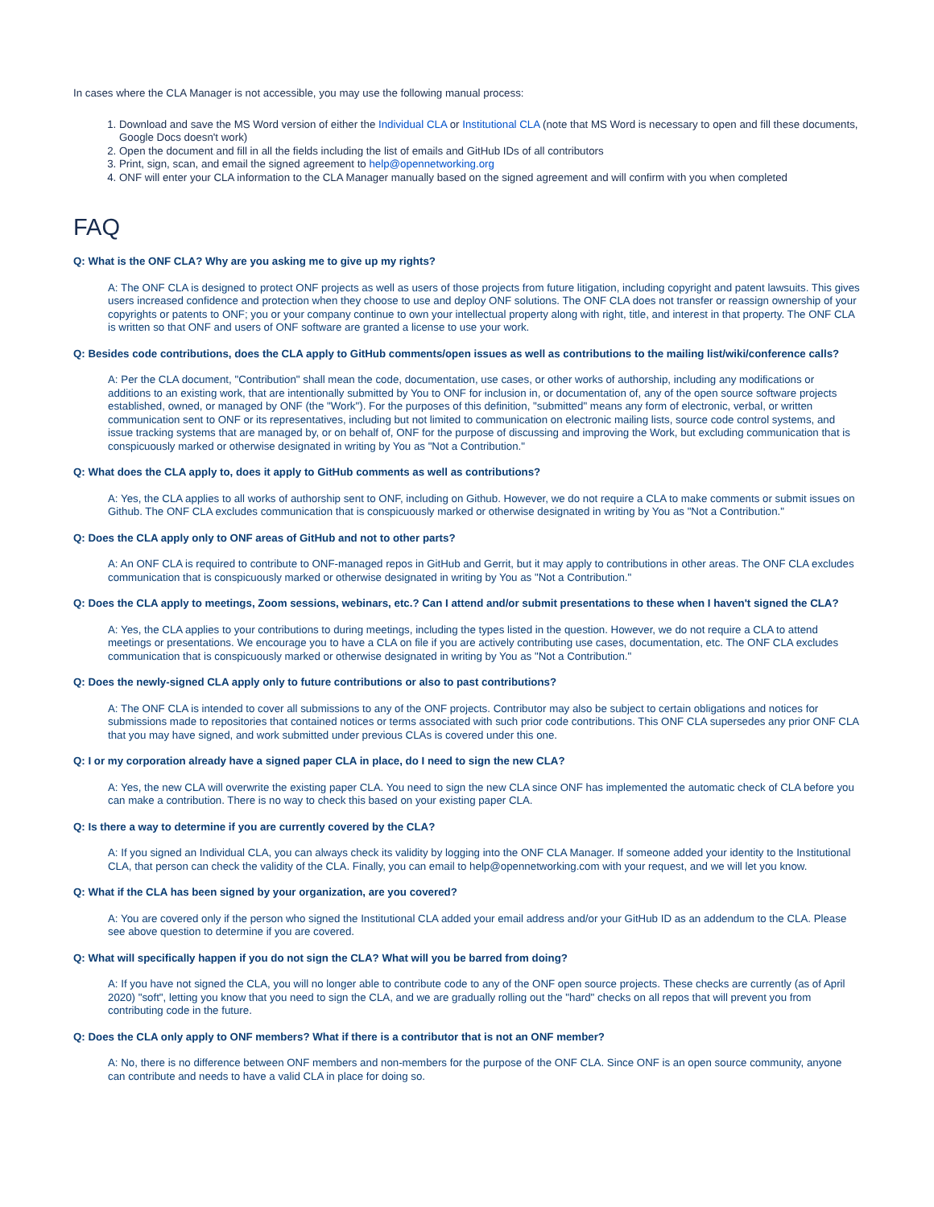In cases where the CLA Manager is not accessible, you may use the following manual process:
1. Download and save the MS Word version of either the Individual CLA or Institutional CLA (note that MS Word is necessary to open and fill these documents, Google Docs doesn't work)
2. Open the document and fill in all the fields including the list of emails and GitHub IDs of all contributors
3. Print, sign, scan, and email the signed agreement to help@opennetworking.org
4. ONF will enter your CLA information to the CLA Manager manually based on the signed agreement and will confirm with you when completed
FAQ
Q: What is the ONF CLA? Why are you asking me to give up my rights?
A: The ONF CLA is designed to protect ONF projects as well as users of those projects from future litigation, including copyright and patent lawsuits. This gives users increased confidence and protection when they choose to use and deploy ONF solutions. The ONF CLA does not transfer or reassign ownership of your copyrights or patents to ONF; you or your company continue to own your intellectual property along with right, title, and interest in that property. The ONF CLA is written so that ONF and users of ONF software are granted a license to use your work.
Q: Besides code contributions, does the CLA apply to GitHub comments/open issues as well as contributions to the mailing list/wiki/conference calls?
A: Per the CLA document, "Contribution" shall mean the code, documentation, use cases, or other works of authorship, including any modifications or additions to an existing work, that are intentionally submitted by You to ONF for inclusion in, or documentation of, any of the open source software projects established, owned, or managed by ONF (the "Work"). For the purposes of this definition, "submitted" means any form of electronic, verbal, or written communication sent to ONF or its representatives, including but not limited to communication on electronic mailing lists, source code control systems, and issue tracking systems that are managed by, or on behalf of, ONF for the purpose of discussing and improving the Work, but excluding communication that is conspicuously marked or otherwise designated in writing by You as "Not a Contribution."
Q: What does the CLA apply to, does it apply to GitHub comments as well as contributions?
A: Yes, the CLA applies to all works of authorship sent to ONF, including on Github. However, we do not require a CLA to make comments or submit issues on Github. The ONF CLA excludes communication that is conspicuously marked or otherwise designated in writing by You as "Not a Contribution."
Q: Does the CLA apply only to ONF areas of GitHub and not to other parts?
A: An ONF CLA is required to contribute to ONF-managed repos in GitHub and Gerrit, but it may apply to contributions in other areas. The ONF CLA excludes communication that is conspicuously marked or otherwise designated in writing by You as "Not a Contribution."
Q: Does the CLA apply to meetings, Zoom sessions, webinars, etc.? Can I attend and/or submit presentations to these when I haven't signed the CLA?
A: Yes, the CLA applies to your contributions to during meetings, including the types listed in the question. However, we do not require a CLA to attend meetings or presentations. We encourage you to have a CLA on file if you are actively contributing use cases, documentation, etc. The ONF CLA excludes communication that is conspicuously marked or otherwise designated in writing by You as "Not a Contribution."
Q: Does the newly-signed CLA apply only to future contributions or also to past contributions?
A: The ONF CLA is intended to cover all submissions to any of the ONF projects. Contributor may also be subject to certain obligations and notices for submissions made to repositories that contained notices or terms associated with such prior code contributions. This ONF CLA supersedes any prior ONF CLA that you may have signed, and work submitted under previous CLAs is covered under this one.
Q: I or my corporation already have a signed paper CLA in place, do I need to sign the new CLA?
A: Yes, the new CLA will overwrite the existing paper CLA. You need to sign the new CLA since ONF has implemented the automatic check of CLA before you can make a contribution. There is no way to check this based on your existing paper CLA.
Q: Is there a way to determine if you are currently covered by the CLA?
A: If you signed an Individual CLA, you can always check its validity by logging into the ONF CLA Manager. If someone added your identity to the Institutional CLA, that person can check the validity of the CLA. Finally, you can email to help@opennetworking.com with your request, and we will let you know.
Q: What if the CLA has been signed by your organization, are you covered?
A: You are covered only if the person who signed the Institutional CLA added your email address and/or your GitHub ID as an addendum to the CLA. Please see above question to determine if you are covered.
Q: What will specifically happen if you do not sign the CLA? What will you be barred from doing?
A: If you have not signed the CLA, you will no longer able to contribute code to any of the ONF open source projects. These checks are currently (as of April 2020) "soft", letting you know that you need to sign the CLA, and we are gradually rolling out the "hard" checks on all repos that will prevent you from contributing code in the future.
Q: Does the CLA only apply to ONF members? What if there is a contributor that is not an ONF member?
A: No, there is no difference between ONF members and non-members for the purpose of the ONF CLA. Since ONF is an open source community, anyone can contribute and needs to have a valid CLA in place for doing so.